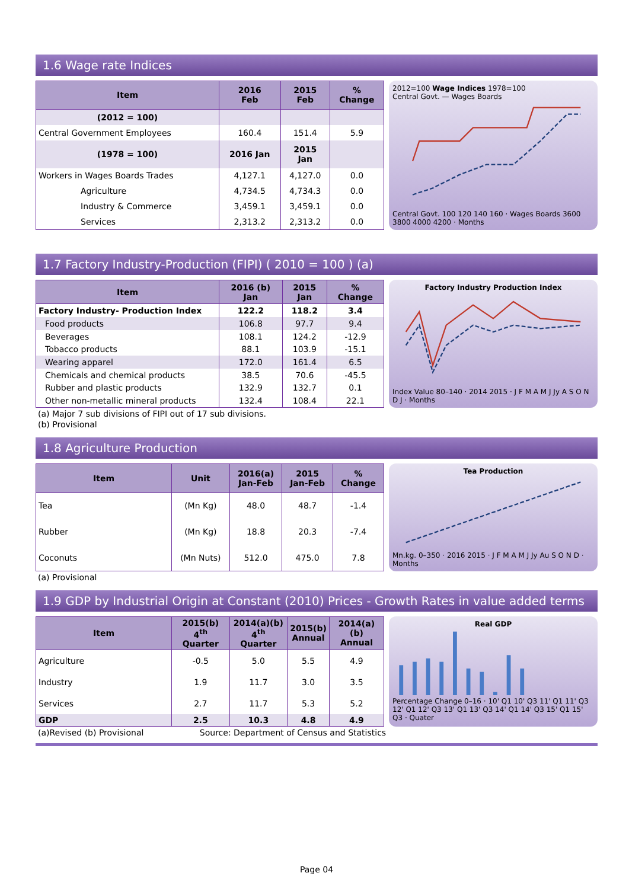1.6 Wage rate Indices
| Item | 2016 Feb | 2015 Feb | % Change |
| --- | --- | --- | --- |
| (2012 = 100) | | | |
| Central Government Employees | 160.4 | 151.4 | 5.9 |
| (1978 = 100) | 2016 Jan | 2015 Jan | |
| Workers in Wages Boards Trades | 4,127.1 | 4,127.0 | 0.0 |
| Agriculture | 4,734.5 | 4,734.3 | 0.0 |
| Industry & Commerce | 3,459.1 | 3,459.1 | 0.0 |
| Services | 2,313.2 | 2,313.2 | 0.0 |
2012=100 Wage Indices 1978=100
Central Govt. — Wages Boards
Central Govt. 100 120 140 160 · Wages Boards 3600 3800 4000 4200 · Months
1.7 Factory Industry-Production (FIPI) ( 2010 = 100 ) (a)
| Item | 2016 (b) Jan | 2015 Jan | % Change |
| --- | --- | --- | --- |
| Factory Industry- Production Index | 122.2 | 118.2 | 3.4 |
| Food products | 106.8 | 97.7 | 9.4 |
| Beverages | 108.1 | 124.2 | -12.9 |
| Tobacco products | 88.1 | 103.9 | -15.1 |
| Wearing apparel | 172.0 | 161.4 | 6.5 |
| Chemicals and chemical products | 38.5 | 70.6 | -45.5 |
| Rubber and plastic products | 132.9 | 132.7 | 0.1 |
| Other non-metallic mineral products | 132.4 | 108.4 | 22.1 |
Factory Industry Production Index
Index Value 80–140 · 2014 2015 · J F M A M J Jy A S O N D J · Months
(a) Major 7 sub divisions of FIPI out of 17 sub divisions.
(b) Provisional
1.8 Agriculture Production
| Item | Unit | 2016(a) Jan-Feb | 2015 Jan-Feb | % Change |
| --- | --- | --- | --- | --- |
| Tea | (Mn Kg) | 48.0 | 48.7 | -1.4 |
| Rubber | (Mn Kg) | 18.8 | 20.3 | -7.4 |
| Coconuts | (Mn Nuts) | 512.0 | 475.0 | 7.8 |
Tea Production
Mn.kg. 0–350 · 2016 2015 · J F M A M J Jy Au S O N D · Months
(a) Provisional
1.9 GDP by Industrial Origin at Constant (2010) Prices - Growth Rates in value added terms
| Item | 2015(b) 4<sup>th</sup> Quarter | 2014(a)(b) 4<sup>th</sup> Quarter | 2015(b) Annual | 2014(a)(b) Annual |
| --- | --- | --- | --- | --- |
| Agriculture | -0.5 | 5.0 | 5.5 | 4.9 |
| Industry | 1.9 | 11.7 | 3.0 | 3.5 |
| Services | 2.7 | 11.7 | 5.3 | 5.2 |
| GDP | 2.5 | 10.3 | 4.8 | 4.9 |
Real GDP
Percentage Change 0–16 · 10' Q1 10' Q3 11' Q1 11' Q3 12' Q1 12' Q3 13' Q1 13' Q3 14' Q1 14' Q3 15' Q1 15' Q3 · Quater
(a)Revised (b) Provisional Source: Department of Census and Statistics
Page 04